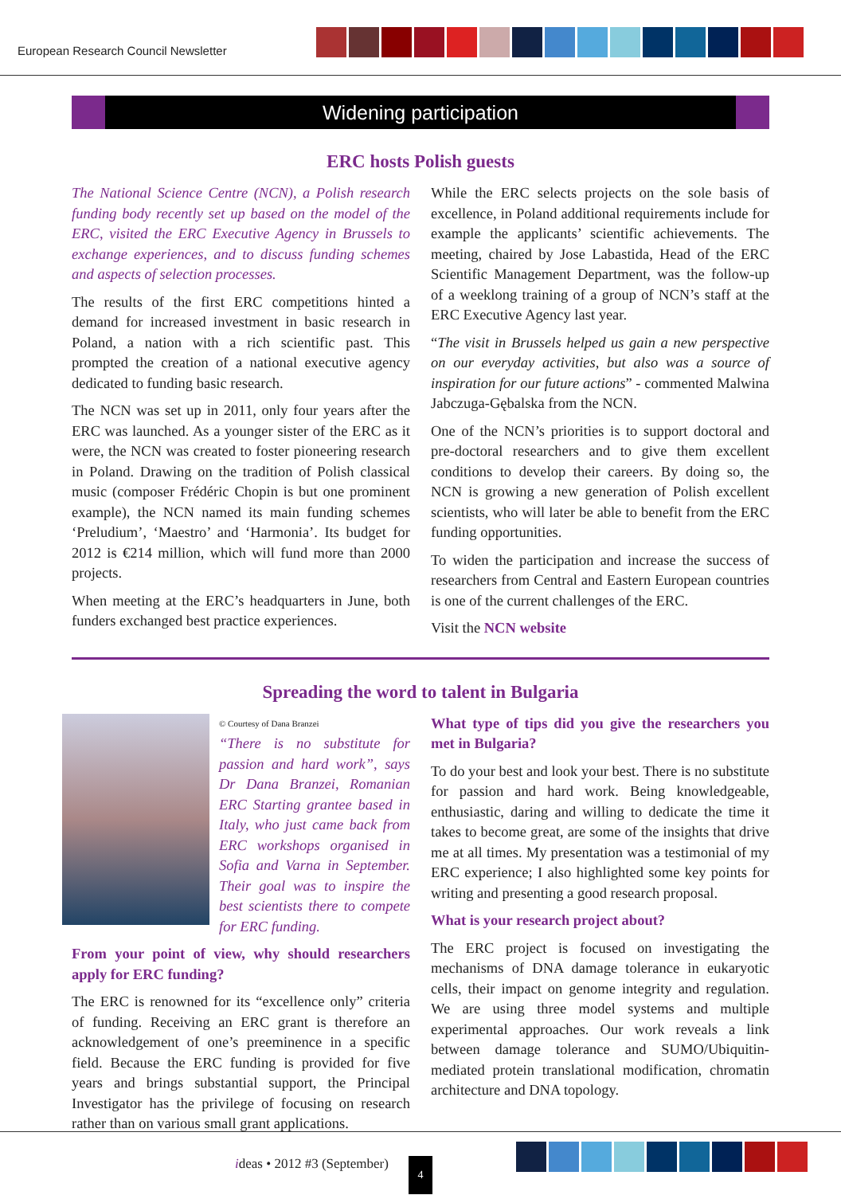European Research Council Newsletter
Widening participation
ERC hosts Polish guests
The National Science Centre (NCN), a Polish research funding body recently set up based on the model of the ERC, visited the ERC Executive Agency in Brussels to exchange experiences, and to discuss funding schemes and aspects of selection processes.
The results of the first ERC competitions hinted a demand for increased investment in basic research in Poland, a nation with a rich scientific past. This prompted the creation of a national executive agency dedicated to funding basic research.
The NCN was set up in 2011, only four years after the ERC was launched. As a younger sister of the ERC as it were, the NCN was created to foster pioneering research in Poland. Drawing on the tradition of Polish classical music (composer Frédéric Chopin is but one prominent example), the NCN named its main funding schemes ‘Preludium’, ‘Maestro’ and ‘Harmonia’. Its budget for 2012 is €214 million, which will fund more than 2000 projects.
When meeting at the ERC’s headquarters in June, both funders exchanged best practice experiences.
While the ERC selects projects on the sole basis of excellence, in Poland additional requirements include for example the applicants’ scientific achievements. The meeting, chaired by Jose Labastida, Head of the ERC Scientific Management Department, was the follow-up of a weeklong training of a group of NCN’s staff at the ERC Executive Agency last year.
“The visit in Brussels helped us gain a new perspective on our everyday activities, but also was a source of inspiration for our future actions” - commented Malwina Jabczuga-Gębalska from the NCN.
One of the NCN’s priorities is to support doctoral and pre-doctoral researchers and to give them excellent conditions to develop their careers. By doing so, the NCN is growing a new generation of Polish excellent scientists, who will later be able to benefit from the ERC funding opportunities.
To widen the participation and increase the success of researchers from Central and Eastern European countries is one of the current challenges of the ERC.
Visit the NCN website
Spreading the word to talent in Bulgaria
© Courtesy of Dana Branzei
“There is no substitute for passion and hard work”, says Dr Dana Branzei, Romanian ERC Starting grantee based in Italy, who just came back from ERC workshops organised in Sofia and Varna in September. Their goal was to inspire the best scientists there to compete for ERC funding.
From your point of view, why should researchers apply for ERC funding?
The ERC is renowned for its “excellence only” criteria of funding. Receiving an ERC grant is therefore an acknowledgement of one’s preeminence in a specific field. Because the ERC funding is provided for five years and brings substantial support, the Principal Investigator has the privilege of focusing on research rather than on various small grant applications.
What type of tips did you give the researchers you met in Bulgaria?
To do your best and look your best. There is no substitute for passion and hard work. Being knowledgeable, enthusiastic, daring and willing to dedicate the time it takes to become great, are some of the insights that drive me at all times. My presentation was a testimonial of my ERC experience; I also highlighted some key points for writing and presenting a good research proposal.
What is your research project about?
The ERC project is focused on investigating the mechanisms of DNA damage tolerance in eukaryotic cells, their impact on genome integrity and regulation. We are using three model systems and multiple experimental approaches. Our work reveals a link between damage tolerance and SUMO/Ubiquitin-mediated protein translational modification, chromatin architecture and DNA topology.
ideas • 2012 #3 (September) 4